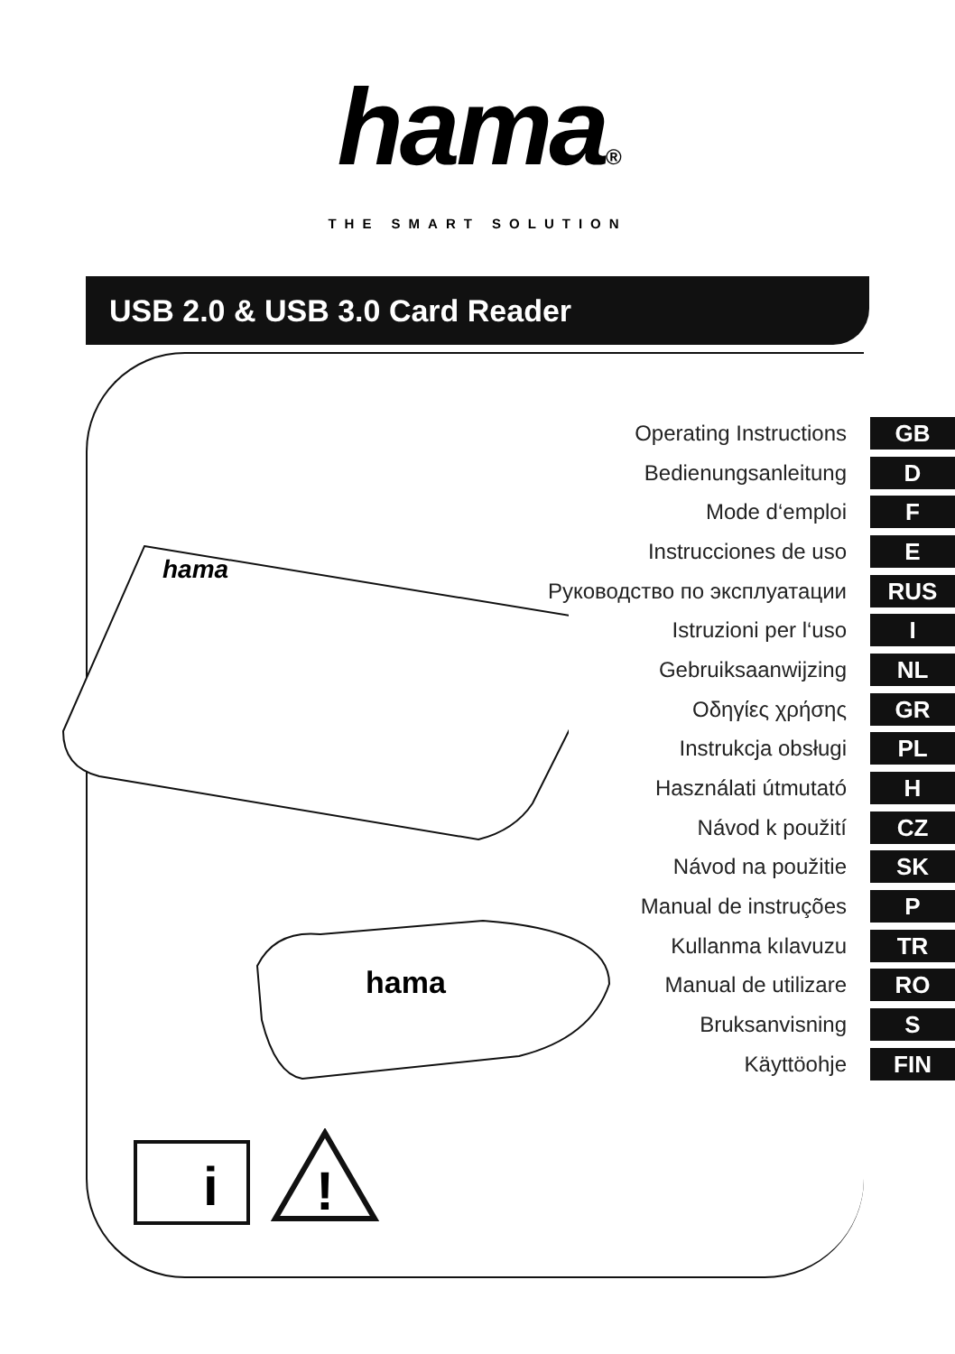hama®
THE SMART SOLUTION
USB 2.0 & USB 3.0 Card Reader
hama
hama
i
!
Operating Instructions GB
Bedienungsanleitung D
Mode d‘emploi F
Instrucciones de uso E
Руководство по эксплуатации RUS
Istruzioni per l‘uso I
Gebruiksaanwijzing NL
Οδηγίες χρήσης GR
Instrukcja obsługi PL
Használati útmutató H
Návod k použití CZ
Návod na použitie SK
Manual de instruções P
Kullanma kılavuzu TR
Manual de utilizare RO
Bruksanvisning S
Käyttöohje FIN